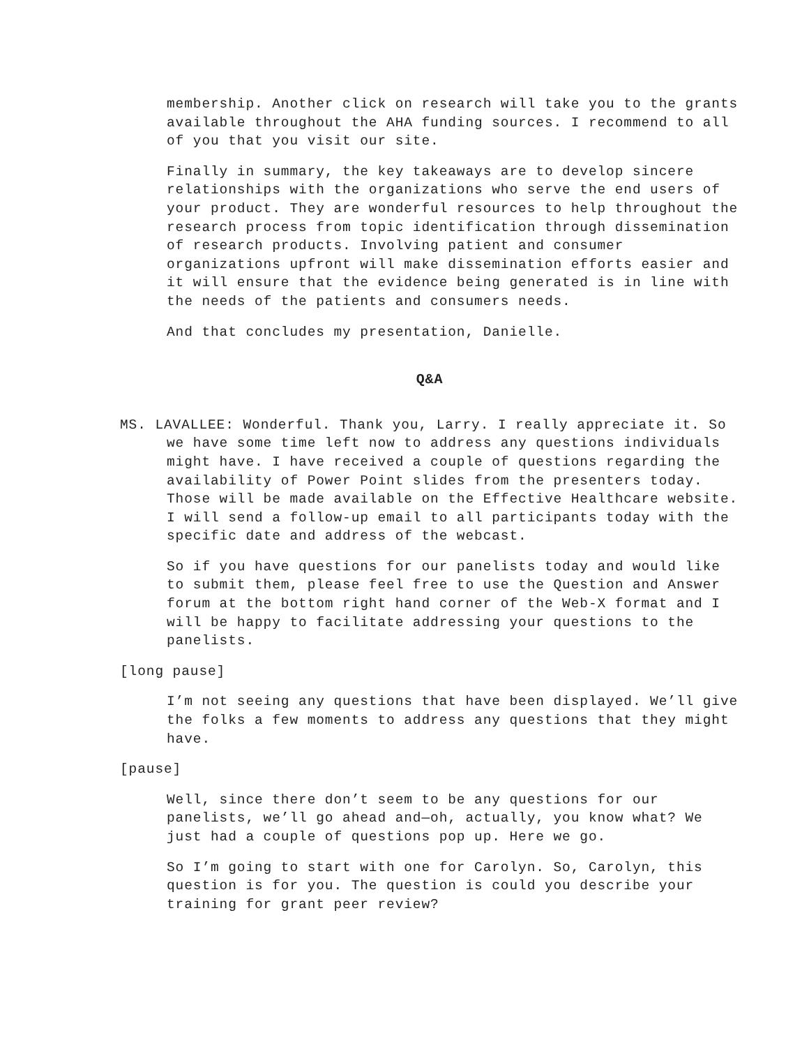membership. Another click on research will take you to the grants available throughout the AHA funding sources. I recommend to all of you that you visit our site.
Finally in summary, the key takeaways are to develop sincere relationships with the organizations who serve the end users of your product. They are wonderful resources to help throughout the research process from topic identification through dissemination of research products. Involving patient and consumer organizations upfront will make dissemination efforts easier and it will ensure that the evidence being generated is in line with the needs of the patients and consumers needs.
And that concludes my presentation, Danielle.
Q&A
MS. LAVALLEE: Wonderful. Thank you, Larry. I really appreciate it. So we have some time left now to address any questions individuals might have. I have received a couple of questions regarding the availability of Power Point slides from the presenters today. Those will be made available on the Effective Healthcare website. I will send a follow-up email to all participants today with the specific date and address of the webcast.
So if you have questions for our panelists today and would like to submit them, please feel free to use the Question and Answer forum at the bottom right hand corner of the Web-X format and I will be happy to facilitate addressing your questions to the panelists.
[long pause]
I’m not seeing any questions that have been displayed. We’ll give the folks a few moments to address any questions that they might have.
[pause]
Well, since there don’t seem to be any questions for our panelists, we’ll go ahead and—oh, actually, you know what? We just had a couple of questions pop up. Here we go.
So I’m going to start with one for Carolyn. So, Carolyn, this question is for you. The question is could you describe your training for grant peer review?